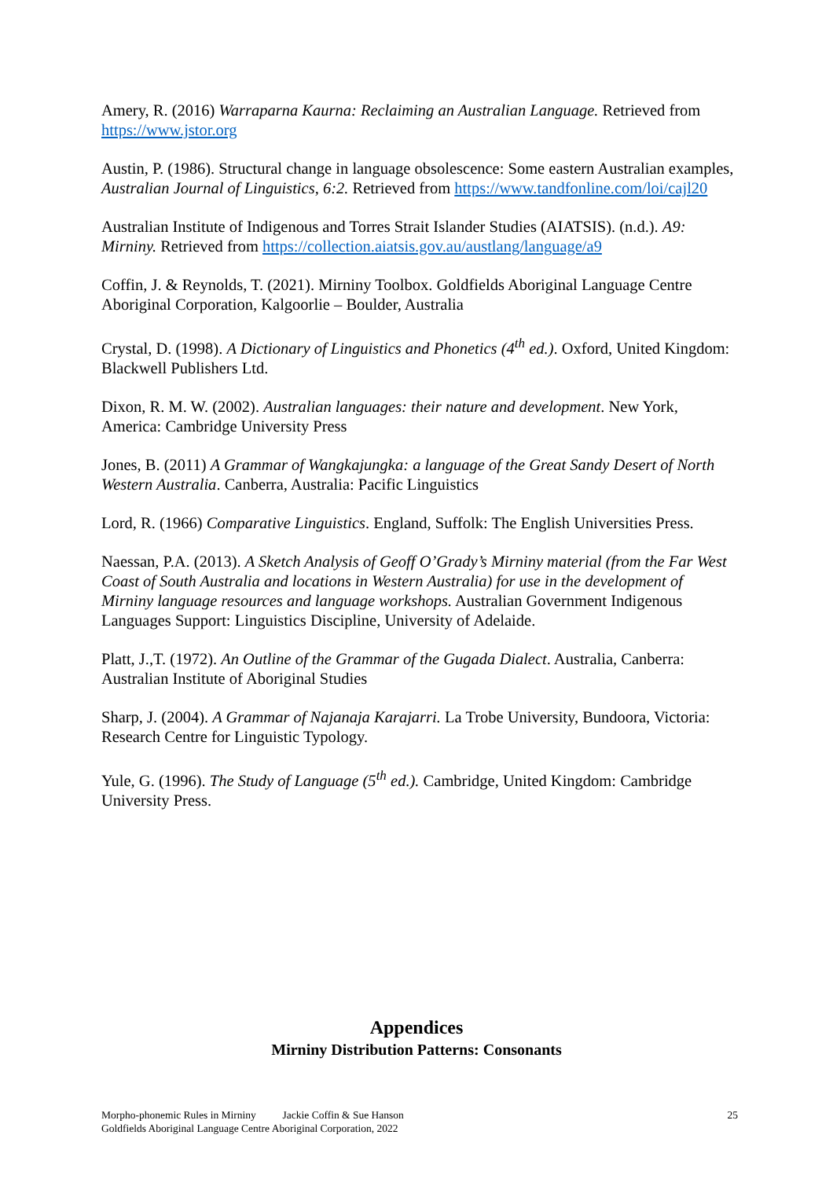Amery, R. (2016) Warraparna Kaurna: Reclaiming an Australian Language. Retrieved from https://www.jstor.org
Austin, P. (1986). Structural change in language obsolescence: Some eastern Australian examples, Australian Journal of Linguistics, 6:2. Retrieved from https://www.tandfonline.com/loi/cajl20
Australian Institute of Indigenous and Torres Strait Islander Studies (AIATSIS). (n.d.). A9: Mirniny. Retrieved from https://collection.aiatsis.gov.au/austlang/language/a9
Coffin, J. & Reynolds, T. (2021). Mirniny Toolbox. Goldfields Aboriginal Language Centre Aboriginal Corporation, Kalgoorlie – Boulder, Australia
Crystal, D. (1998). A Dictionary of Linguistics and Phonetics (4<sup>th</sup> ed.). Oxford, United Kingdom: Blackwell Publishers Ltd.
Dixon, R. M. W. (2002). Australian languages: their nature and development. New York, America: Cambridge University Press
Jones, B. (2011) A Grammar of Wangkajungka: a language of the Great Sandy Desert of North Western Australia. Canberra, Australia: Pacific Linguistics
Lord, R. (1966) Comparative Linguistics. England, Suffolk: The English Universities Press.
Naessan, P.A. (2013). A Sketch Analysis of Geoff O’Grady’s Mirniny material (from the Far West Coast of South Australia and locations in Western Australia) for use in the development of Mirniny language resources and language workshops. Australian Government Indigenous Languages Support: Linguistics Discipline, University of Adelaide.
Platt, J.,T. (1972). An Outline of the Grammar of the Gugada Dialect. Australia, Canberra: Australian Institute of Aboriginal Studies
Sharp, J. (2004). A Grammar of Najanaja Karajarri. La Trobe University, Bundoora, Victoria: Research Centre for Linguistic Typology.
Yule, G. (1996). The Study of Language (5<sup>th</sup> ed.). Cambridge, United Kingdom: Cambridge University Press.
Appendices
Mirniny Distribution Patterns: Consonants
25 Morpho-phonemic Rules in Mirniny Jackie Coffin & Sue Hanson
Goldfields Aboriginal Language Centre Aboriginal Corporation, 2022